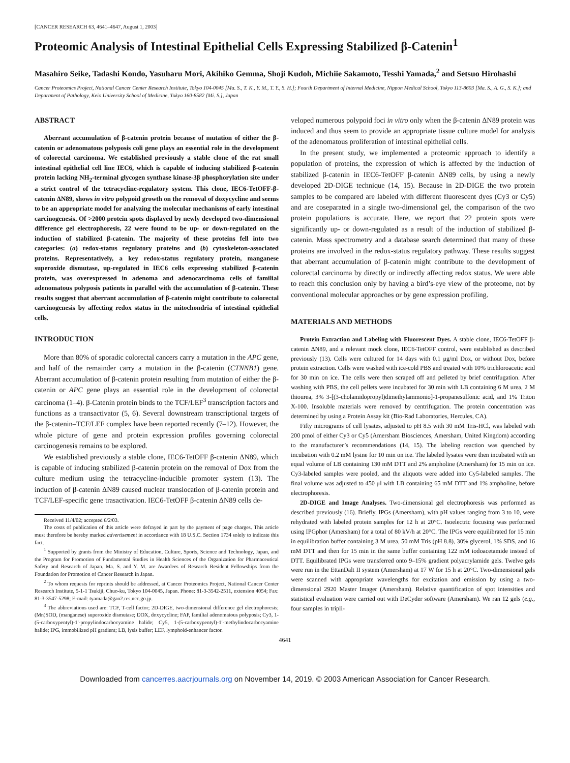[CANCER RESEARCH 63, 4641–4647, August 1, 2003]
Proteomic Analysis of Intestinal Epithelial Cells Expressing Stabilized β-Catenin<sup>1</sup>
Masahiro Seike, Tadashi Kondo, Yasuharu Mori, Akihiko Gemma, Shoji Kudoh, Michiie Sakamoto, Tesshi Yamada,<sup>2</sup> and Setsuo Hirohashi
Cancer Proteomics Project, National Cancer Center Research Institute, Tokyo 104-0045 [Ma. S., T. K., Y. M., T. Y., S. H.]; Fourth Department of Internal Medicine, Nippon Medical School, Tokyo 113-8603 [Ma. S., A. G., S. K.]; and Department of Pathology, Keio University School of Medicine, Tokyo 160-8582 [Mi. S.], Japan
ABSTRACT
Aberrant accumulation of β-catenin protein because of mutation of either the β-catenin or adenomatous polyposis coli gene plays an essential role in the development of colorectal carcinoma. We established previously a stable clone of the rat small intestinal epithelial cell line IEC6, which is capable of inducing stabilized β-catenin protein lacking NH<sub>2</sub>-terminal glycogen synthase kinase-3β phosphorylation site under a strict control of the tetracycline-regulatory system. This clone, IEC6-TetOFF-β-catenin ΔN89, shows in vitro polypoid growth on the removal of doxycycline and seems to be an appropriate model for analyzing the molecular mechanisms of early intestinal carcinogenesis. Of >2000 protein spots displayed by newly developed two-dimensional difference gel electrophoresis, 22 were found to be up- or down-regulated on the induction of stabilized β-catenin. The majority of these proteins fell into two categories: (a) redox-status regulatory proteins and (b) cytoskeleton-associated proteins. Representatively, a key redox-status regulatory protein, manganese superoxide dismutase, up-regulated in IEC6 cells expressing stabilized β-catenin protein, was overexpressed in adenoma and adenocarcinoma cells of familial adenomatous polyposis patients in parallel with the accumulation of β-catenin. These results suggest that aberrant accumulation of β-catenin might contribute to colorectal carcinogenesis by affecting redox status in the mitochondria of intestinal epithelial cells.
INTRODUCTION
More than 80% of sporadic colorectal cancers carry a mutation in the APC gene, and half of the remainder carry a mutation in the β-catenin (CTNNB1) gene. Aberrant accumulation of β-catenin protein resulting from mutation of either the β-catenin or APC gene plays an essential role in the development of colorectal carcinoma (1–4). β-Catenin protein binds to the TCF/LEF<sup>3</sup> transcription factors and functions as a transactivator (5, 6). Several downstream transcriptional targets of the β-catenin–TCF/LEF complex have been reported recently (7–12). However, the whole picture of gene and protein expression profiles governing colorectal carcinogenesis remains to be explored.
We established previously a stable clone, IEC6-TetOFF β-catenin ΔN89, which is capable of inducing stabilized β-catenin protein on the removal of Dox from the culture medium using the tetracycline-inducible promoter system (13). The induction of β-catenin ΔN89 caused nuclear translocation of β-catenin protein and TCF/LEF-specific gene trasactivation. IEC6-TetOFF β-catenin ΔN89 cells de-
Received 11/4/02; accepted 6/2/03.
The costs of publication of this article were defrayed in part by the payment of page charges. This article must therefore be hereby marked advertisement in accordance with 18 U.S.C. Section 1734 solely to indicate this fact.
<sup>1</sup> Supported by grants from the Ministry of Education, Culture, Sports, Science and Technology, Japan, and the Program for Promotion of Fundamental Studies in Health Sciences of the Organization for Pharmaceutical Safety and Research of Japan. Ma. S. and Y. M. are Awardees of Research Resident Fellowships from the Foundation for Promotion of Cancer Research in Japan.
<sup>2</sup> To whom requests for reprints should be addressed, at Cancer Proteomics Project, National Cancer Center Research Institute, 5-1-1 Tsukiji, Chuo-ku, Tokyo 104-0045, Japan. Phone: 81-3-3542-2511, extension 4054; Fax: 81-3-3547-5298; E-mail: tyamada@gan2.res.ncc.go.jp.
<sup>3</sup> The abbreviations used are: TCF, T-cell factor; 2D-DIGE, two-dimensional difference gel electrophoresis; (Mn)SOD, (manganese) superoxide dismutase; DOX, doxycycline; FAP, familial adenomatous polyposis; Cy3, 1-(5-carboxypentyl)-1′-propylindocarbocyamine halide; Cy5, 1-(5-carboxypentyl)-1′-methylindocarbocyamine halide; IPG, immobilized pH gradient; LB, lysis buffer; LEF, lymphoid-enhancer factor.
veloped numerous polypoid foci in vitro only when the β-catenin ΔN89 protein was induced and thus seem to provide an appropriate tissue culture model for analysis of the adenomatous proliferation of intestinal epithelial cells.
In the present study, we implemented a proteomic approach to identify a population of proteins, the expression of which is affected by the induction of stabilized β-catenin in IEC6-TetOFF β-catenin ΔN89 cells, by using a newly developed 2D-DIGE technique (14, 15). Because in 2D-DIGE the two protein samples to be compared are labeled with different fluorescent dyes (Cy3 or Cy5) and are coseparated in a single two-dimensional gel, the comparison of the two protein populations is accurate. Here, we report that 22 protein spots were significantly up- or down-regulated as a result of the induction of stabilized β-catenin. Mass spectrometry and a database search determined that many of these proteins are involved in the redox-status regulatory pathway. These results suggest that aberrant accumulation of β-catenin might contribute to the development of colorectal carcinoma by directly or indirectly affecting redox status. We were able to reach this conclusion only by having a bird’s-eye view of the proteome, not by conventional molecular approaches or by gene expression profiling.
MATERIALS AND METHODS
Protein Extraction and Labeling with Fluorescent Dyes. A stable clone, IEC6-TetOFF β-catenin ΔN89, and a relevant mock clone, IEC6-TetOFF control, were established as described previously (13). Cells were cultured for 14 days with 0.1 μg/ml Dox, or without Dox, before protein extraction. Cells were washed with ice-cold PBS and treated with 10% trichloroacetic acid for 30 min on ice. The cells were then scraped off and pelleted by brief centrifugation. After washing with PBS, the cell pellets were incubated for 30 min with LB containing 6 M urea, 2 M thiourea, 3% 3-[(3-cholamidopropyl)dimethylammonio]-1-propanesulfonic acid, and 1% Triton X-100. Insoluble materials were removed by centrifugation. The protein concentration was determined by using a Protein Assay kit (Bio-Rad Laboratories, Hercules, CA).
Fifty micrograms of cell lysates, adjusted to pH 8.5 with 30 mM Tris-HCl, was labeled with 200 pmol of either Cy3 or Cy5 (Amersham Biosciences, Amersham, United Kingdom) according to the manufacturer’s recommendations (14, 15). The labeling reaction was quenched by incubation with 0.2 mM lysine for 10 min on ice. The labeled lysates were then incubated with an equal volume of LB containing 130 mM DTT and 2% ampholine (Amersham) for 15 min on ice. Cy3-labeled samples were pooled, and the aliquots were added into Cy5-labeled samples. The final volume was adjusted to 450 μl with LB containing 65 mM DTT and 1% ampholine, before electrophoresis.
2D-DIGE and Image Analyses. Two-dimensional gel electrophoresis was performed as described previously (16). Briefly, IPGs (Amersham), with pH values ranging from 3 to 10, were rehydrated with labeled protein samples for 12 h at 20°C. Isoelectric focusing was performed using IPGphor (Amersham) for a total of 80 kV/h at 20°C. The IPGs were equilibrated for 15 min in equilibration buffer containing 3 M urea, 50 mM Tris (pH 8.8), 30% glycerol, 1% SDS, and 16 mM DTT and then for 15 min in the same buffer containing 122 mM iodoacetamide instead of DTT. Equilibrated IPGs were transferred onto 9–15% gradient polyacrylamide gels. Twelve gels were run in the EttanDalt II system (Amersham) at 17 W for 15 h at 20°C. Two-dimensional gels were scanned with appropriate wavelengths for excitation and emission by using a two-dimensional 2920 Master Imager (Amersham). Relative quantification of spot intensities and statistical evaluation were carried out with DeCyder software (Amersham). We ran 12 gels (e.g., four samples in tripli-
4641
Downloaded from cancerres.aacrjournals.org on November 14, 2019. © 2003 American Association for Cancer Research.